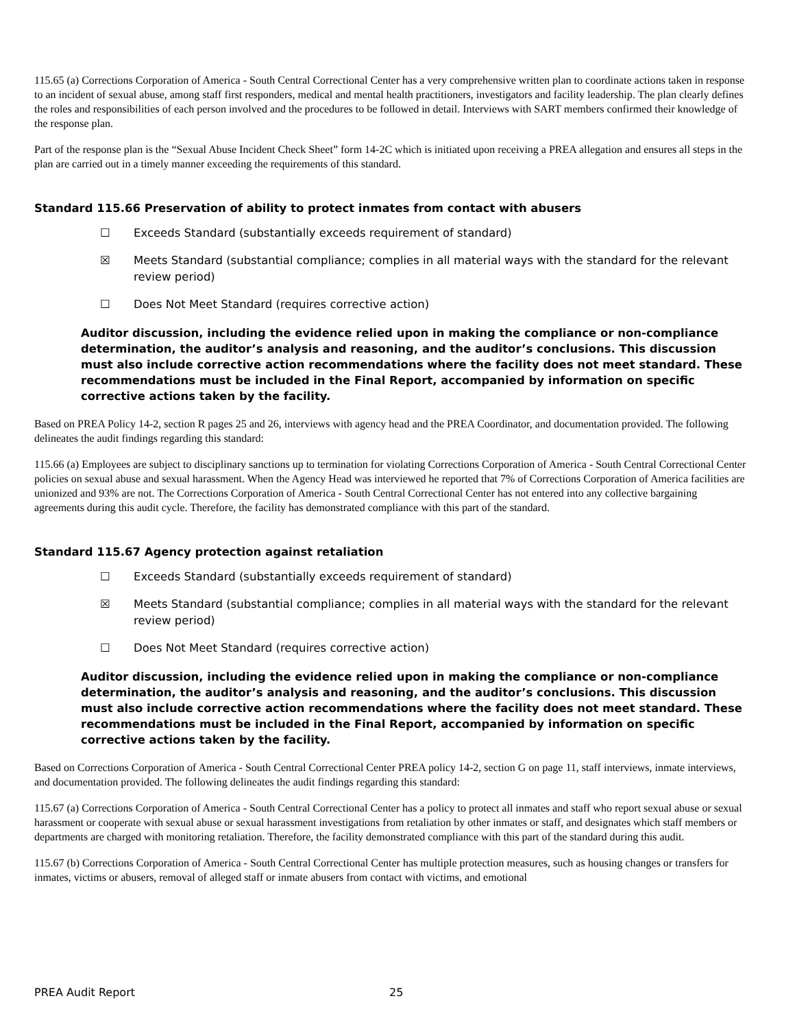115.65 (a) Corrections Corporation of America - South Central Correctional Center has a very comprehensive written plan to coordinate actions taken in response to an incident of sexual abuse, among staff first responders, medical and mental health practitioners, investigators and facility leadership. The plan clearly defines the roles and responsibilities of each person involved and the procedures to be followed in detail. Interviews with SART members confirmed their knowledge of the response plan.
Part of the response plan is the “Sexual Abuse Incident Check Sheet” form 14-2C which is initiated upon receiving a PREA allegation and ensures all steps in the plan are carried out in a timely manner exceeding the requirements of this standard.
Standard 115.66 Preservation of ability to protect inmates from contact with abusers
☐ Exceeds Standard (substantially exceeds requirement of standard)
☒ Meets Standard (substantial compliance; complies in all material ways with the standard for the relevant review period)
☐ Does Not Meet Standard (requires corrective action)
Auditor discussion, including the evidence relied upon in making the compliance or non-compliance determination, the auditor’s analysis and reasoning, and the auditor’s conclusions. This discussion must also include corrective action recommendations where the facility does not meet standard. These recommendations must be included in the Final Report, accompanied by information on specific corrective actions taken by the facility.
Based on PREA Policy 14-2, section R pages 25 and 26, interviews with agency head and the PREA Coordinator, and documentation provided. The following delineates the audit findings regarding this standard:
115.66 (a) Employees are subject to disciplinary sanctions up to termination for violating Corrections Corporation of America - South Central Correctional Center policies on sexual abuse and sexual harassment. When the Agency Head was interviewed he reported that 7% of Corrections Corporation of America facilities are unionized and 93% are not. The Corrections Corporation of America - South Central Correctional Center has not entered into any collective bargaining agreements during this audit cycle. Therefore, the facility has demonstrated compliance with this part of the standard.
Standard 115.67 Agency protection against retaliation
☐ Exceeds Standard (substantially exceeds requirement of standard)
☒ Meets Standard (substantial compliance; complies in all material ways with the standard for the relevant review period)
☐ Does Not Meet Standard (requires corrective action)
Auditor discussion, including the evidence relied upon in making the compliance or non-compliance determination, the auditor’s analysis and reasoning, and the auditor’s conclusions. This discussion must also include corrective action recommendations where the facility does not meet standard. These recommendations must be included in the Final Report, accompanied by information on specific corrective actions taken by the facility.
Based on Corrections Corporation of America - South Central Correctional Center PREA policy 14-2, section G on page 11, staff interviews, inmate interviews, and documentation provided. The following delineates the audit findings regarding this standard:
115.67 (a) Corrections Corporation of America - South Central Correctional Center has a policy to protect all inmates and staff who report sexual abuse or sexual harassment or cooperate with sexual abuse or sexual harassment investigations from retaliation by other inmates or staff, and designates which staff members or departments are charged with monitoring retaliation. Therefore, the facility demonstrated compliance with this part of the standard during this audit.
115.67 (b) Corrections Corporation of America - South Central Correctional Center has multiple protection measures, such as housing changes or transfers for inmates, victims or abusers, removal of alleged staff or inmate abusers from contact with victims, and emotional
PREA Audit Report 25